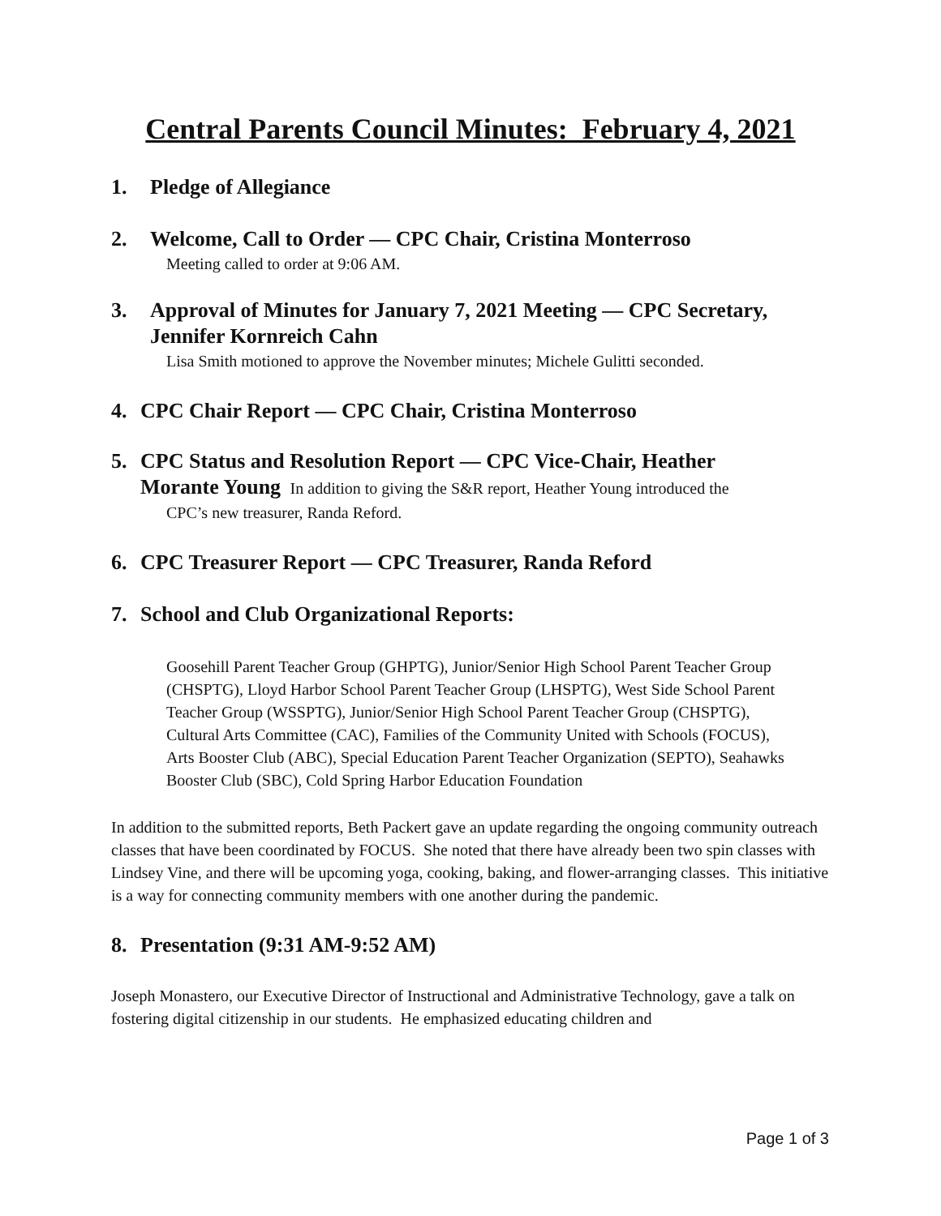Central Parents Council Minutes: February 4, 2021
1. Pledge of Allegiance
2. Welcome, Call to Order — CPC Chair, Cristina Monterroso
Meeting called to order at 9:06 AM.
3. Approval of Minutes for January 7, 2021 Meeting — CPC Secretary,
Jennifer Kornreich Cahn
Lisa Smith motioned to approve the November minutes; Michele Gulitti seconded.
4. CPC Chair Report — CPC Chair, Cristina Monterroso
5. CPC Status and Resolution Report — CPC Vice-Chair, Heather
Morante Young In addition to giving the S&R report, Heather Young introduced the
CPC’s new treasurer, Randa Reford.
6. CPC Treasurer Report — CPC Treasurer, Randa Reford
7. School and Club Organizational Reports:
Goosehill Parent Teacher Group (GHPTG), Junior/Senior High School Parent Teacher Group (CHSPTG), Lloyd Harbor School Parent Teacher Group (LHSPTG), West Side School Parent Teacher Group (WSSPTG), Junior/Senior High School Parent Teacher Group (CHSPTG), Cultural Arts Committee (CAC), Families of the Community United with Schools (FOCUS), Arts Booster Club (ABC), Special Education Parent Teacher Organization (SEPTO), Seahawks Booster Club (SBC), Cold Spring Harbor Education Foundation
In addition to the submitted reports, Beth Packert gave an update regarding the ongoing community outreach classes that have been coordinated by FOCUS. She noted that there have already been two spin classes with Lindsey Vine, and there will be upcoming yoga, cooking, baking, and flower-arranging classes. This initiative is a way for connecting community members with one another during the pandemic.
8. Presentation (9:31 AM-9:52 AM)
Joseph Monastero, our Executive Director of Instructional and Administrative Technology, gave a talk on fostering digital citizenship in our students. He emphasized educating children and
Page 1 of 3